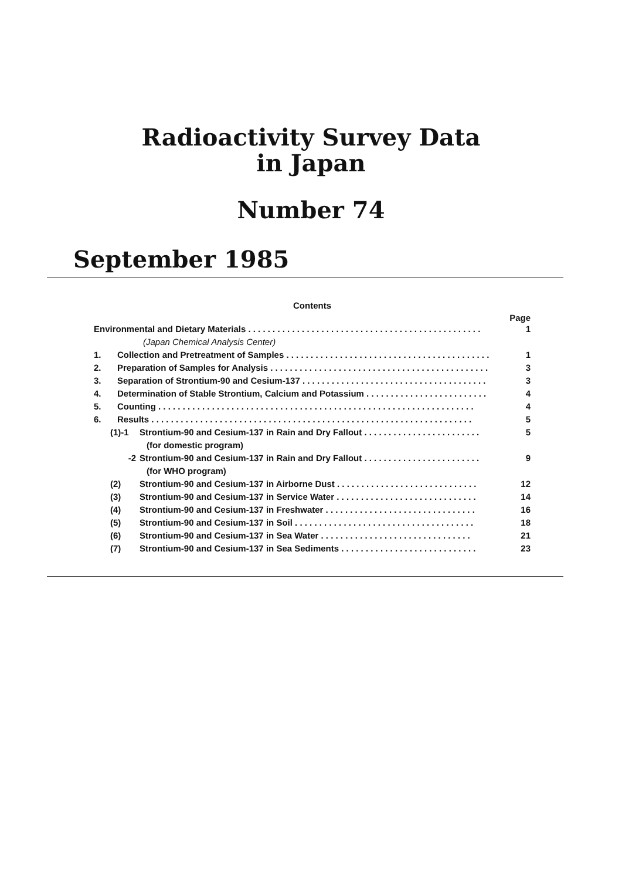Radioactivity Survey Data
in Japan
Number 74
September 1985
Contents
Page
Environmental and Dietary Materials . . . . . . . . . . . . . . . . . . . . . . . . . . . . . . . . . . . . . . . . . . . . . . . . 1
(Japan Chemical Analysis Center)
1. Collection and Pretreatment of Samples . . . . . . . . . . . . . . . . . . . . . . . . . . . . . . . . . . . . . . . . . . 1
2. Preparation of Samples for Analysis . . . . . . . . . . . . . . . . . . . . . . . . . . . . . . . . . . . . . . . . . . . . . 3
3. Separation of Strontium-90 and Cesium-137 . . . . . . . . . . . . . . . . . . . . . . . . . . . . . . . . . . . . . . 3
4. Determination of Stable Strontium, Calcium and Potassium . . . . . . . . . . . . . . . . . . . . . . . . . 4
5. Counting . . . . . . . . . . . . . . . . . . . . . . . . . . . . . . . . . . . . . . . . . . . . . . . . . . . . . . . . . . . . . . . . . 4
6. Results . . . . . . . . . . . . . . . . . . . . . . . . . . . . . . . . . . . . . . . . . . . . . . . . . . . . . . . . . . . . . . . . . . 5
(1)-1 Strontium-90 and Cesium-137 in Rain and Dry Fallout . . . . . . . . . . . . . . . . . . . . . . . . 5
(for domestic program)
-2 Strontium-90 and Cesium-137 in Rain and Dry Fallout . . . . . . . . . . . . . . . . . . . . . . . . 9
(for WHO program)
(2) Strontium-90 and Cesium-137 in Airborne Dust . . . . . . . . . . . . . . . . . . . . . . . . . . . . . 12
(3) Strontium-90 and Cesium-137 in Service Water . . . . . . . . . . . . . . . . . . . . . . . . . . . . . 14
(4) Strontium-90 and Cesium-137 in Freshwater . . . . . . . . . . . . . . . . . . . . . . . . . . . . . . . 16
(5) Strontium-90 and Cesium-137 in Soil . . . . . . . . . . . . . . . . . . . . . . . . . . . . . . . . . . . . . 18
(6) Strontium-90 and Cesium-137 in Sea Water . . . . . . . . . . . . . . . . . . . . . . . . . . . . . . . 21
(7) Strontium-90 and Cesium-137 in Sea Sediments . . . . . . . . . . . . . . . . . . . . . . . . . . . . 23